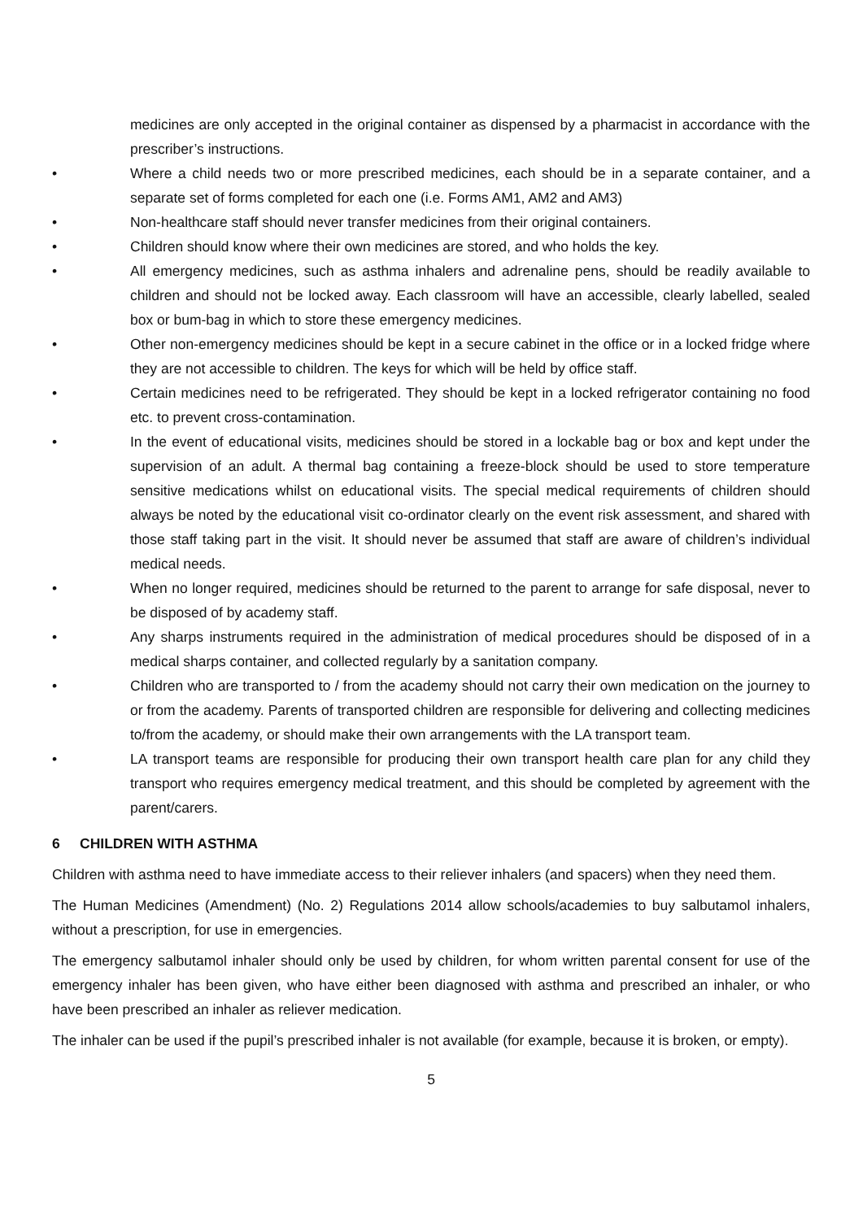medicines are only accepted in the original container as dispensed by a pharmacist in accordance with the prescriber’s instructions.
• Where a child needs two or more prescribed medicines, each should be in a separate container, and a separate set of forms completed for each one (i.e. Forms AM1, AM2 and AM3)
• Non-healthcare staff should never transfer medicines from their original containers.
• Children should know where their own medicines are stored, and who holds the key.
• All emergency medicines, such as asthma inhalers and adrenaline pens, should be readily available to children and should not be locked away. Each classroom will have an accessible, clearly labelled, sealed box or bum-bag in which to store these emergency medicines.
• Other non-emergency medicines should be kept in a secure cabinet in the office or in a locked fridge where they are not accessible to children. The keys for which will be held by office staff.
• Certain medicines need to be refrigerated. They should be kept in a locked refrigerator containing no food etc. to prevent cross-contamination.
• In the event of educational visits, medicines should be stored in a lockable bag or box and kept under the supervision of an adult. A thermal bag containing a freeze-block should be used to store temperature sensitive medications whilst on educational visits. The special medical requirements of children should always be noted by the educational visit co-ordinator clearly on the event risk assessment, and shared with those staff taking part in the visit. It should never be assumed that staff are aware of children’s individual medical needs.
• When no longer required, medicines should be returned to the parent to arrange for safe disposal, never to be disposed of by academy staff.
• Any sharps instruments required in the administration of medical procedures should be disposed of in a medical sharps container, and collected regularly by a sanitation company.
• Children who are transported to / from the academy should not carry their own medication on the journey to or from the academy. Parents of transported children are responsible for delivering and collecting medicines to/from the academy, or should make their own arrangements with the LA transport team.
• LA transport teams are responsible for producing their own transport health care plan for any child they transport who requires emergency medical treatment, and this should be completed by agreement with the parent/carers.
6 CHILDREN WITH ASTHMA
Children with asthma need to have immediate access to their reliever inhalers (and spacers) when they need them.
The Human Medicines (Amendment) (No. 2) Regulations 2014 allow schools/academies to buy salbutamol inhalers, without a prescription, for use in emergencies.
The emergency salbutamol inhaler should only be used by children, for whom written parental consent for use of the emergency inhaler has been given, who have either been diagnosed with asthma and prescribed an inhaler, or who have been prescribed an inhaler as reliever medication.
The inhaler can be used if the pupil’s prescribed inhaler is not available (for example, because it is broken, or empty).
5